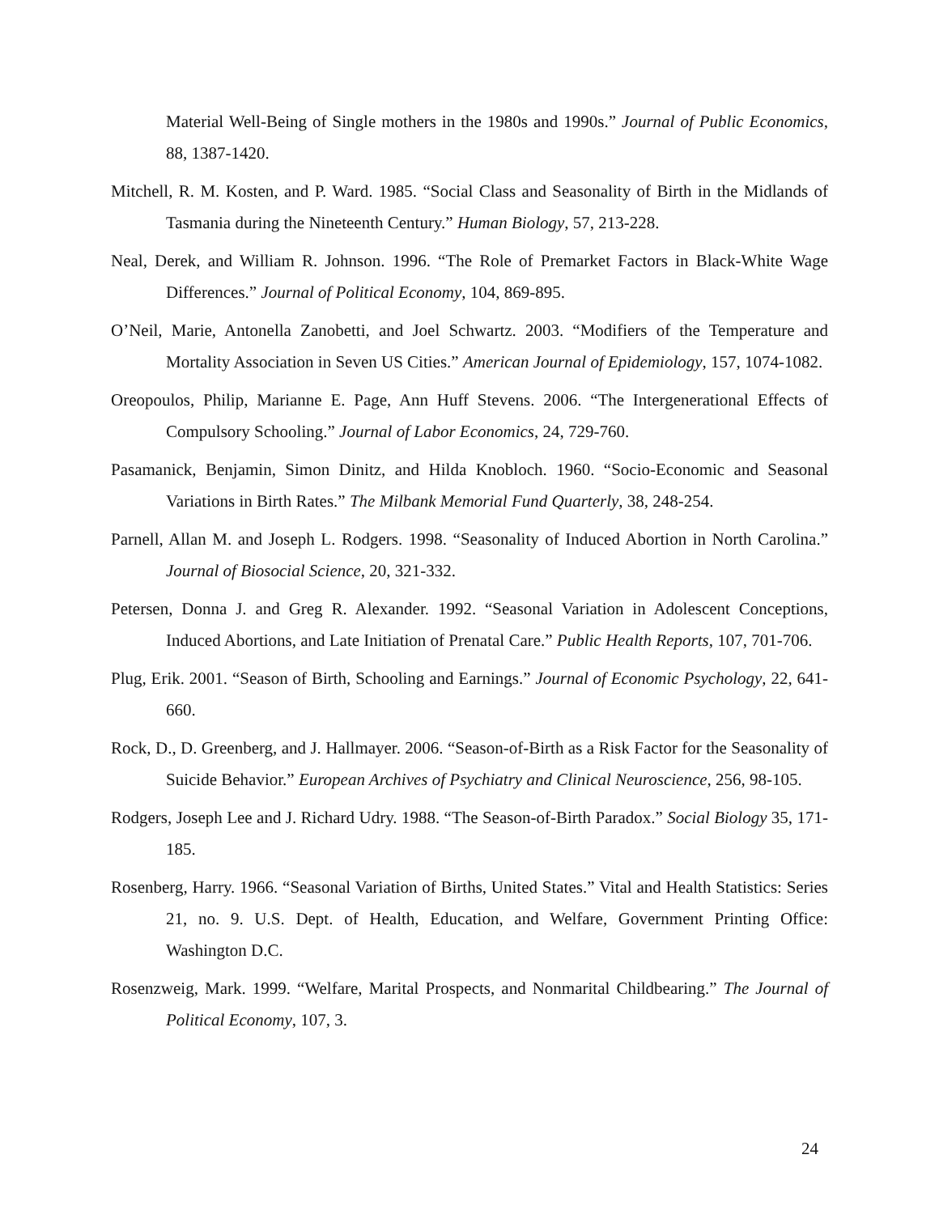Material Well-Being of Single mothers in the 1980s and 1990s.” Journal of Public Economics, 88, 1387-1420.
Mitchell, R. M. Kosten, and P. Ward. 1985. “Social Class and Seasonality of Birth in the Midlands of Tasmania during the Nineteenth Century.” Human Biology, 57, 213-228.
Neal, Derek, and William R. Johnson. 1996. “The Role of Premarket Factors in Black-White Wage Differences.” Journal of Political Economy, 104, 869-895.
O’Neil, Marie, Antonella Zanobetti, and Joel Schwartz. 2003. “Modifiers of the Temperature and Mortality Association in Seven US Cities.” American Journal of Epidemiology, 157, 1074-1082.
Oreopoulos, Philip, Marianne E. Page, Ann Huff Stevens. 2006. “The Intergenerational Effects of Compulsory Schooling.” Journal of Labor Economics, 24, 729-760.
Pasamanick, Benjamin, Simon Dinitz, and Hilda Knobloch. 1960. “Socio-Economic and Seasonal Variations in Birth Rates.” The Milbank Memorial Fund Quarterly, 38, 248-254.
Parnell, Allan M. and Joseph L. Rodgers. 1998. “Seasonality of Induced Abortion in North Carolina.” Journal of Biosocial Science, 20, 321-332.
Petersen, Donna J. and Greg R. Alexander. 1992. “Seasonal Variation in Adolescent Conceptions, Induced Abortions, and Late Initiation of Prenatal Care.” Public Health Reports, 107, 701-706.
Plug, Erik. 2001. “Season of Birth, Schooling and Earnings.” Journal of Economic Psychology, 22, 641-660.
Rock, D., D. Greenberg, and J. Hallmayer. 2006. “Season-of-Birth as a Risk Factor for the Seasonality of Suicide Behavior.” European Archives of Psychiatry and Clinical Neuroscience, 256, 98-105.
Rodgers, Joseph Lee and J. Richard Udry. 1988. “The Season-of-Birth Paradox.” Social Biology 35, 171-185.
Rosenberg, Harry. 1966. “Seasonal Variation of Births, United States.” Vital and Health Statistics: Series 21, no. 9. U.S. Dept. of Health, Education, and Welfare, Government Printing Office: Washington D.C.
Rosenzweig, Mark. 1999. “Welfare, Marital Prospects, and Nonmarital Childbearing.” The Journal of Political Economy, 107, 3.
24